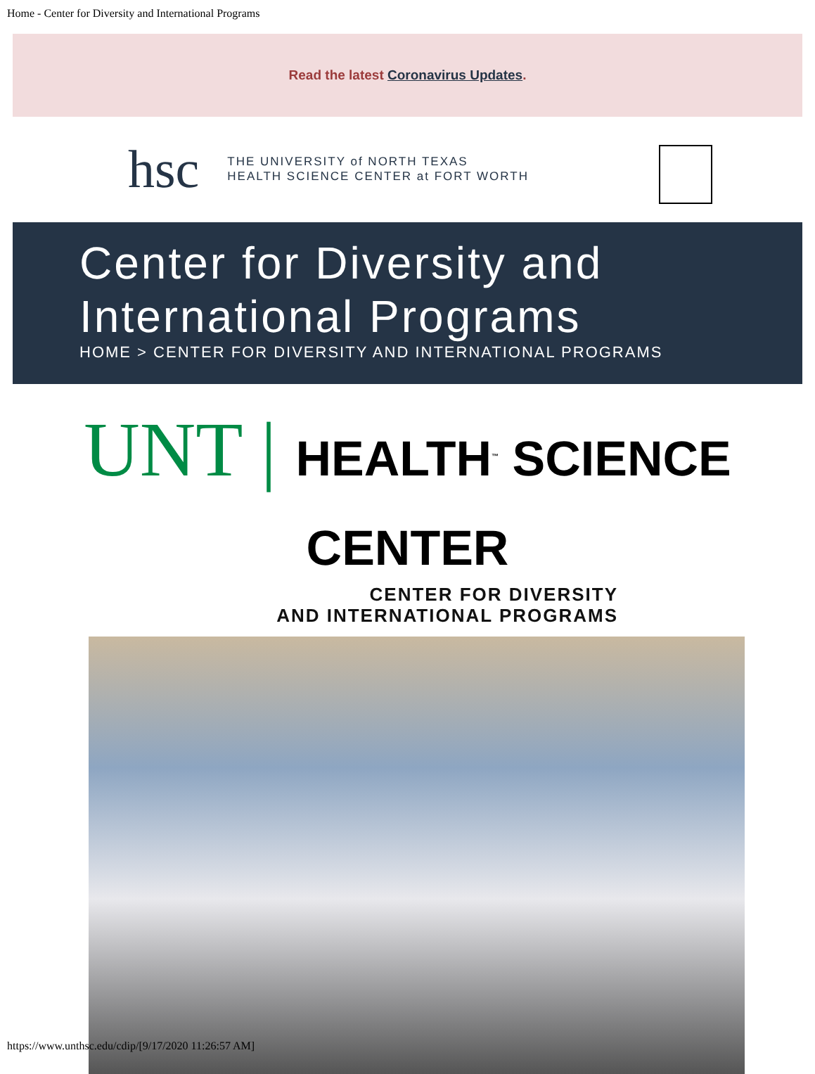Home - Center for Diversity and International Programs
Read the latest Coronavirus Updates.
hsc
THE UNIVERSITY of NORTH TEXAS
HEALTH SCIENCE CENTER at FORT WORTH
Center for Diversity and International Programs
HOME > CENTER FOR DIVERSITY AND INTERNATIONAL PROGRAMS
UNT | HEALTH<sup>™</sup> SCIENCE CENTER
CENTER FOR DIVERSITY
AND INTERNATIONAL PROGRAMS
https://www.unthsc.edu/cdip/[9/17/2020 11:26:57 AM]